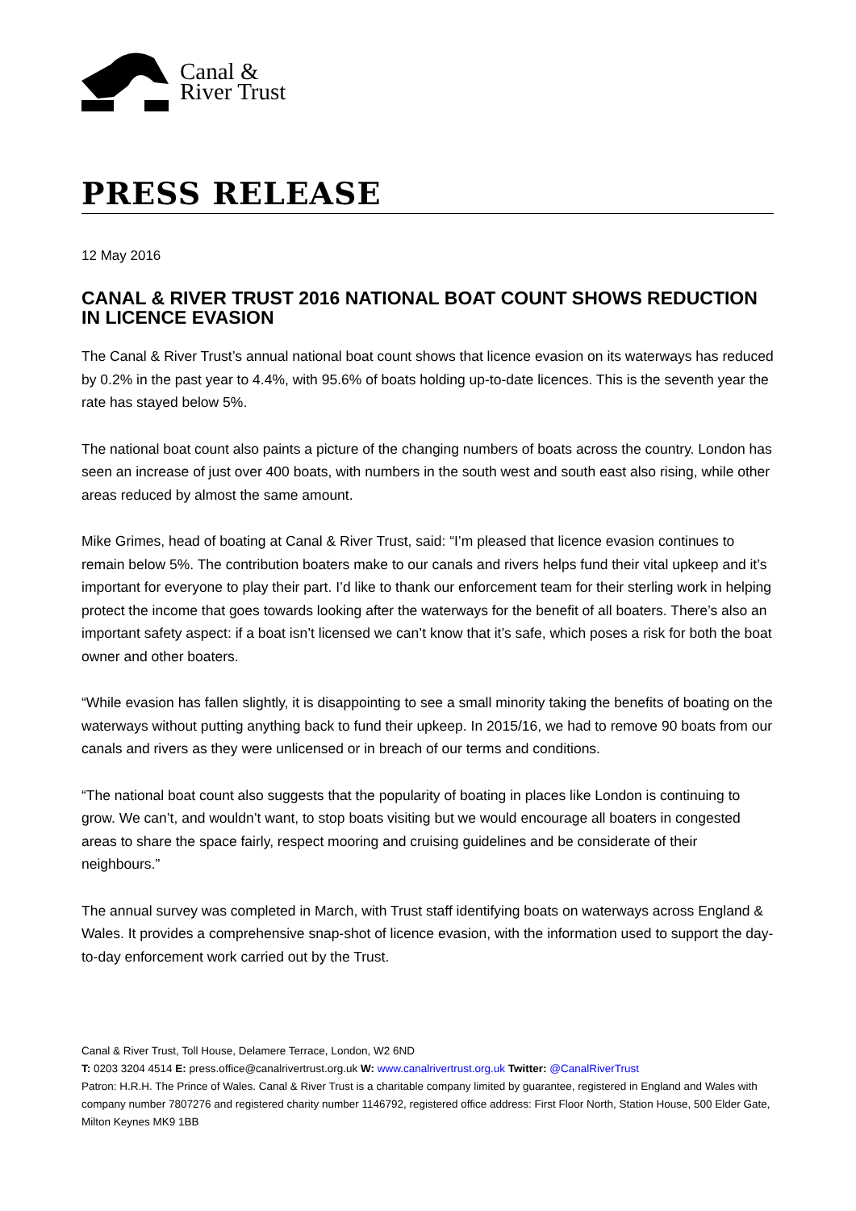Canal &
River Trust
PRESS RELEASE
12 May 2016
CANAL & RIVER TRUST 2016 NATIONAL BOAT COUNT SHOWS REDUCTION IN LICENCE EVASION
The Canal & River Trust’s annual national boat count shows that licence evasion on its waterways has reduced by 0.2% in the past year to 4.4%, with 95.6% of boats holding up-to-date licences. This is the seventh year the rate has stayed below 5%.
The national boat count also paints a picture of the changing numbers of boats across the country. London has seen an increase of just over 400 boats, with numbers in the south west and south east also rising, while other areas reduced by almost the same amount.
Mike Grimes, head of boating at Canal & River Trust, said: “I’m pleased that licence evasion continues to remain below 5%. The contribution boaters make to our canals and rivers helps fund their vital upkeep and it’s important for everyone to play their part. I’d like to thank our enforcement team for their sterling work in helping protect the income that goes towards looking after the waterways for the benefit of all boaters. There’s also an important safety aspect: if a boat isn’t licensed we can’t know that it’s safe, which poses a risk for both the boat owner and other boaters.
“While evasion has fallen slightly, it is disappointing to see a small minority taking the benefits of boating on the waterways without putting anything back to fund their upkeep. In 2015/16, we had to remove 90 boats from our canals and rivers as they were unlicensed or in breach of our terms and conditions.
“The national boat count also suggests that the popularity of boating in places like London is continuing to grow. We can’t, and wouldn’t want, to stop boats visiting but we would encourage all boaters in congested areas to share the space fairly, respect mooring and cruising guidelines and be considerate of their neighbours.”
The annual survey was completed in March, with Trust staff identifying boats on waterways across England & Wales. It provides a comprehensive snap-shot of licence evasion, with the information used to support the day-to-day enforcement work carried out by the Trust.
Canal & River Trust, Toll House, Delamere Terrace, London, W2 6ND
T: 0203 3204 4514 E: press.office@canalrivertrust.org.uk W: www.canalrivertrust.org.uk Twitter: @CanalRiverTrust
Patron: H.R.H. The Prince of Wales. Canal & River Trust is a charitable company limited by guarantee, registered in England and Wales with company number 7807276 and registered charity number 1146792, registered office address: First Floor North, Station House, 500 Elder Gate, Milton Keynes MK9 1BB